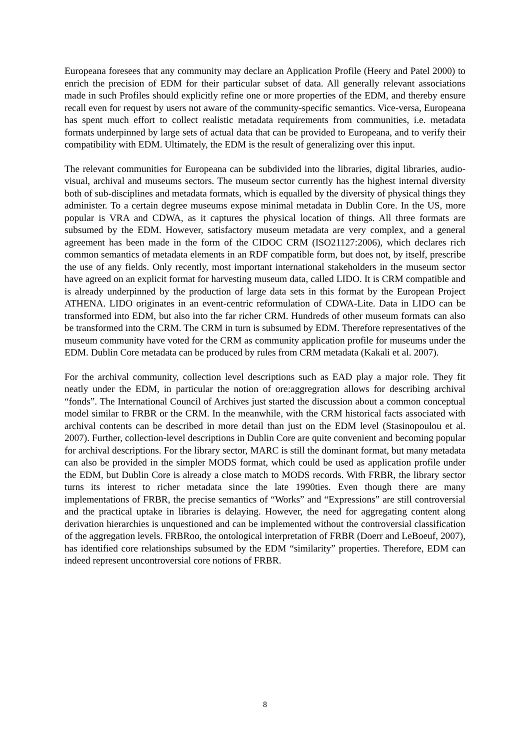Europeana foresees that any community may declare an Application Profile (Heery and Patel 2000) to enrich the precision of EDM for their particular subset of data. All generally relevant associations made in such Profiles should explicitly refine one or more properties of the EDM, and thereby ensure recall even for request by users not aware of the community-specific semantics. Vice-versa, Europeana has spent much effort to collect realistic metadata requirements from communities, i.e. metadata formats underpinned by large sets of actual data that can be provided to Europeana, and to verify their compatibility with EDM. Ultimately, the EDM is the result of generalizing over this input.
The relevant communities for Europeana can be subdivided into the libraries, digital libraries, audio-visual, archival and museums sectors. The museum sector currently has the highest internal diversity both of sub-disciplines and metadata formats, which is equalled by the diversity of physical things they administer. To a certain degree museums expose minimal metadata in Dublin Core. In the US, more popular is VRA and CDWA, as it captures the physical location of things. All three formats are subsumed by the EDM. However, satisfactory museum metadata are very complex, and a general agreement has been made in the form of the CIDOC CRM (ISO21127:2006), which declares rich common semantics of metadata elements in an RDF compatible form, but does not, by itself, prescribe the use of any fields. Only recently, most important international stakeholders in the museum sector have agreed on an explicit format for harvesting museum data, called LIDO. It is CRM compatible and is already underpinned by the production of large data sets in this format by the European Project ATHENA. LIDO originates in an event-centric reformulation of CDWA-Lite. Data in LIDO can be transformed into EDM, but also into the far richer CRM. Hundreds of other museum formats can also be transformed into the CRM. The CRM in turn is subsumed by EDM. Therefore representatives of the museum community have voted for the CRM as community application profile for museums under the EDM. Dublin Core metadata can be produced by rules from CRM metadata (Kakali et al. 2007).
For the archival community, collection level descriptions such as EAD play a major role. They fit neatly under the EDM, in particular the notion of ore:aggregration allows for describing archival “fonds”. The International Council of Archives just started the discussion about a common conceptual model similar to FRBR or the CRM. In the meanwhile, with the CRM historical facts associated with archival contents can be described in more detail than just on the EDM level (Stasinopoulou et al. 2007). Further, collection-level descriptions in Dublin Core are quite convenient and becoming popular for archival descriptions. For the library sector, MARC is still the dominant format, but many metadata can also be provided in the simpler MODS format, which could be used as application profile under the EDM, but Dublin Core is already a close match to MODS records. With FRBR, the library sector turns its interest to richer metadata since the late 1990ties. Even though there are many implementations of FRBR, the precise semantics of “Works” and “Expressions” are still controversial and the practical uptake in libraries is delaying. However, the need for aggregating content along derivation hierarchies is unquestioned and can be implemented without the controversial classification of the aggregation levels. FRBRoo, the ontological interpretation of FRBR (Doerr and LeBoeuf, 2007), has identified core relationships subsumed by the EDM “similarity” properties. Therefore, EDM can indeed represent uncontroversial core notions of FRBR.
8